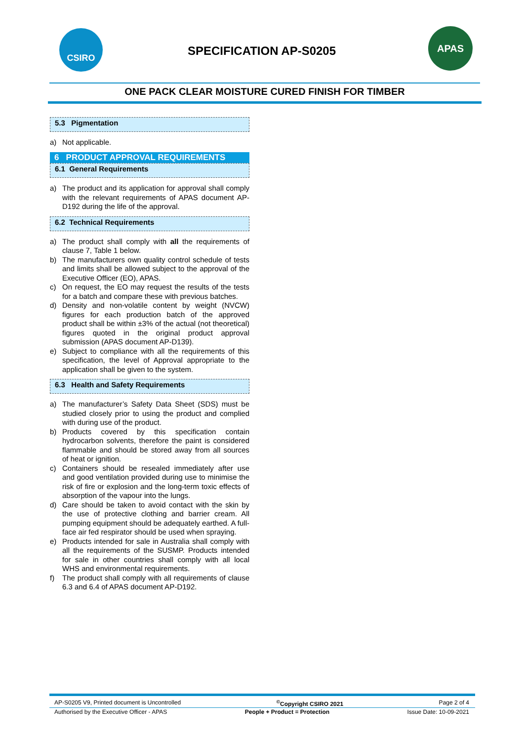CSIRO
SPECIFICATION AP-S0205
APAS
ONE PACK CLEAR MOISTURE CURED FINISH FOR TIMBER
5.3 Pigmentation
a) Not applicable.
6 PRODUCT APPROVAL REQUIREMENTS
6.1 General Requirements
a) The product and its application for approval shall comply with the relevant requirements of APAS document AP-D192 during the life of the approval.
6.2 Technical Requirements
a) The product shall comply with all the requirements of clause 7, Table 1 below.
b) The manufacturers own quality control schedule of tests and limits shall be allowed subject to the approval of the Executive Officer (EO), APAS.
c) On request, the EO may request the results of the tests for a batch and compare these with previous batches.
d) Density and non-volatile content by weight (NVCW) figures for each production batch of the approved product shall be within ±3% of the actual (not theoretical) figures quoted in the original product approval submission (APAS document AP-D139).
e) Subject to compliance with all the requirements of this specification, the level of Approval appropriate to the application shall be given to the system.
6.3 Health and Safety Requirements
a) The manufacturer’s Safety Data Sheet (SDS) must be studied closely prior to using the product and complied with during use of the product.
b) Products covered by this specification contain hydrocarbon solvents, therefore the paint is considered flammable and should be stored away from all sources of heat or ignition.
c) Containers should be resealed immediately after use and good ventilation provided during use to minimise the risk of fire or explosion and the long-term toxic effects of absorption of the vapour into the lungs.
d) Care should be taken to avoid contact with the skin by the use of protective clothing and barrier cream. All pumping equipment should be adequately earthed. A full-face air fed respirator should be used when spraying.
e) Products intended for sale in Australia shall comply with all the requirements of the SUSMP. Products intended for sale in other countries shall comply with all local WHS and environmental requirements.
f) The product shall comply with all requirements of clause 6.3 and 6.4 of APAS document AP-D192.
AP-S0205 V9, Printed document is Uncontrolled<sup>©</sup>Copyright CSIRO 2021 Page 2 of 4
Authorised by the Executive Officer - APAS People + Product = Protection Issue Date: 10-09-2021